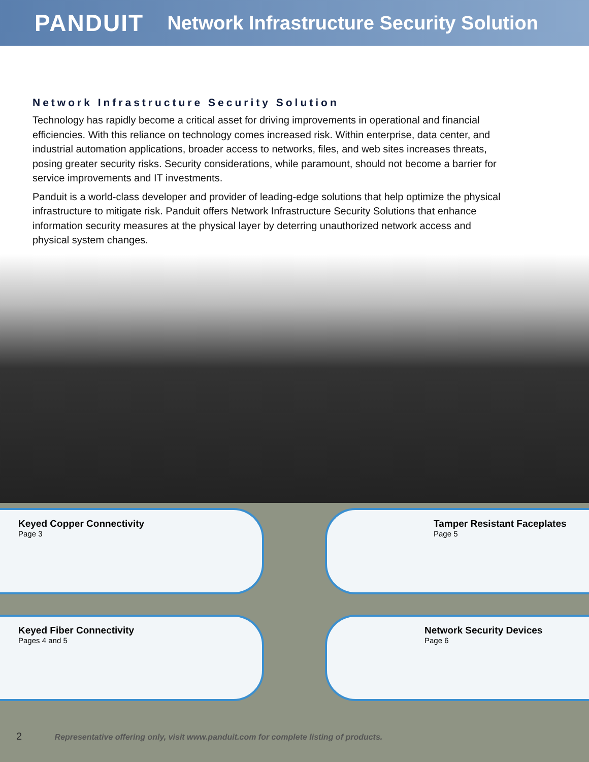PANDUIT
Network Infrastructure Security Solution
Network Infrastructure Security Solution
Technology has rapidly become a critical asset for driving improvements in operational and financial efficiencies. With this reliance on technology comes increased risk. Within enterprise, data center, and industrial automation applications, broader access to networks, files, and web sites increases threats, posing greater security risks. Security considerations, while paramount, should not become a barrier for service improvements and IT investments.
Panduit is a world-class developer and provider of leading-edge solutions that help optimize the physical infrastructure to mitigate risk. Panduit offers Network Infrastructure Security Solutions that enhance information security measures at the physical layer by deterring unauthorized network access and physical system changes.
Keyed Copper Connectivity
Page 3
Tamper Resistant Faceplates
Page 5
Keyed Fiber Connectivity
Pages 4 and 5
Network Security Devices
Page 6
2 Representative offering only, visit www.panduit.com for complete listing of products.